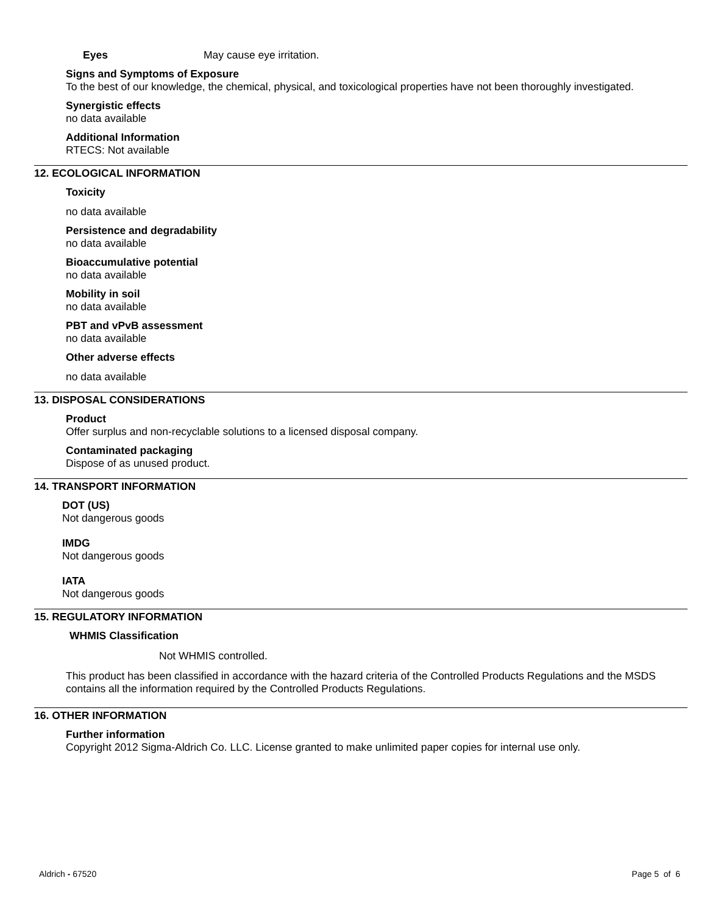Eyes May cause eye irritation.
Signs and Symptoms of Exposure
To the best of our knowledge, the chemical, physical, and toxicological properties have not been thoroughly investigated.
Synergistic effects
no data available
Additional Information
RTECS: Not available
12. ECOLOGICAL INFORMATION
Toxicity
no data available
Persistence and degradability
no data available
Bioaccumulative potential
no data available
Mobility in soil
no data available
PBT and vPvB assessment
no data available
Other adverse effects
no data available
13. DISPOSAL CONSIDERATIONS
Product
Offer surplus and non-recyclable solutions to a licensed disposal company.
Contaminated packaging
Dispose of as unused product.
14. TRANSPORT INFORMATION
DOT (US)
Not dangerous goods
IMDG
Not dangerous goods
IATA
Not dangerous goods
15. REGULATORY INFORMATION
WHMIS Classification
Not WHMIS controlled.
This product has been classified in accordance with the hazard criteria of the Controlled Products Regulations and the MSDS contains all the information required by the Controlled Products Regulations.
16. OTHER INFORMATION
Further information
Copyright 2012 Sigma-Aldrich Co. LLC. License granted to make unlimited paper copies for internal use only.
Aldrich - 67520 Page 5 of 6